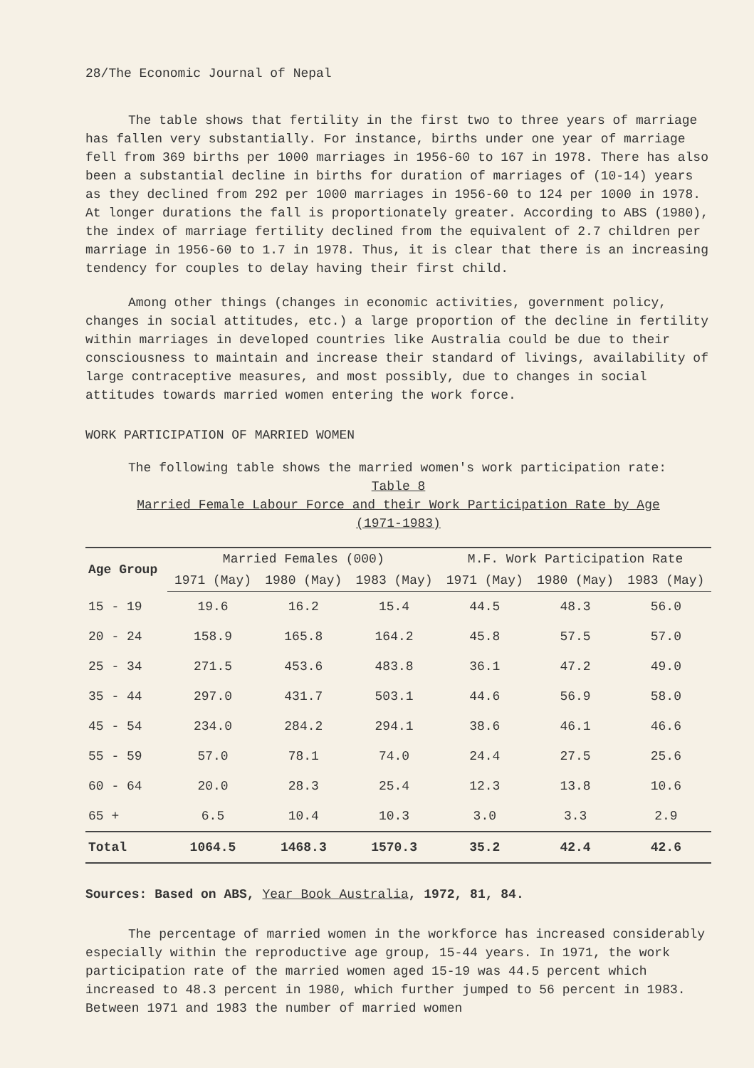28/The Economic Journal of Nepal
The table shows that fertility in the first two to three years of marriage has fallen very substantially. For instance, births under one year of marriage fell from 369 births per 1000 marriages in 1956-60 to 167 in 1978. There has also been a substantial decline in births for duration of marriages of (10-14) years as they declined from 292 per 1000 marriages in 1956-60 to 124 per 1000 in 1978. At longer durations the fall is proportionately greater. According to ABS (1980), the index of marriage fertility declined from the equivalent of 2.7 children per marriage in 1956-60 to 1.7 in 1978. Thus, it is clear that there is an increasing tendency for couples to delay having their first child.
Among other things (changes in economic activities, government policy, changes in social attitudes, etc.) a large proportion of the decline in fertility within marriages in developed countries like Australia could be due to their consciousness to maintain and increase their standard of livings, availability of large contraceptive measures, and most possibly, due to changes in social attitudes towards married women entering the work force.
WORK PARTICIPATION OF MARRIED WOMEN
The following table shows the married women's work participation rate:
Table 8
Married Female Labour Force and their Work Participation Rate by Age
(1971-1983)
| Age Group | Married Females (000) | | | M.F. Work Participation Rate | | |
| --- | --- | --- | --- | --- | --- | --- |
| | 1971 (May) | 1980 (May) | 1983 (May) | 1971 (May) | 1980 (May) | 1983 (May) |
| 15 - 19 | 19.6 | 16.2 | 15.4 | 44.5 | 48.3 | 56.0 |
| 20 - 24 | 158.9 | 165.8 | 164.2 | 45.8 | 57.5 | 57.0 |
| 25 - 34 | 271.5 | 453.6 | 483.8 | 36.1 | 47.2 | 49.0 |
| 35 - 44 | 297.0 | 431.7 | 503.1 | 44.6 | 56.9 | 58.0 |
| 45 - 54 | 234.0 | 284.2 | 294.1 | 38.6 | 46.1 | 46.6 |
| 55 - 59 | 57.0 | 78.1 | 74.0 | 24.4 | 27.5 | 25.6 |
| 60 - 64 | 20.0 | 28.3 | 25.4 | 12.3 | 13.8 | 10.6 |
| 65 + | 6.5 | 10.4 | 10.3 | 3.0 | 3.3 | 2.9 |
| Total | 1064.5 | 1468.3 | 1570.3 | 35.2 | 42.4 | 42.6 |
Sources: Based on ABS, Year Book Australia, 1972, 81, 84.
The percentage of married women in the workforce has increased considerably especially within the reproductive age group, 15-44 years. In 1971, the work participation rate of the married women aged 15-19 was 44.5 percent which increased to 48.3 percent in 1980, which further jumped to 56 percent in 1983. Between 1971 and 1983 the number of married women